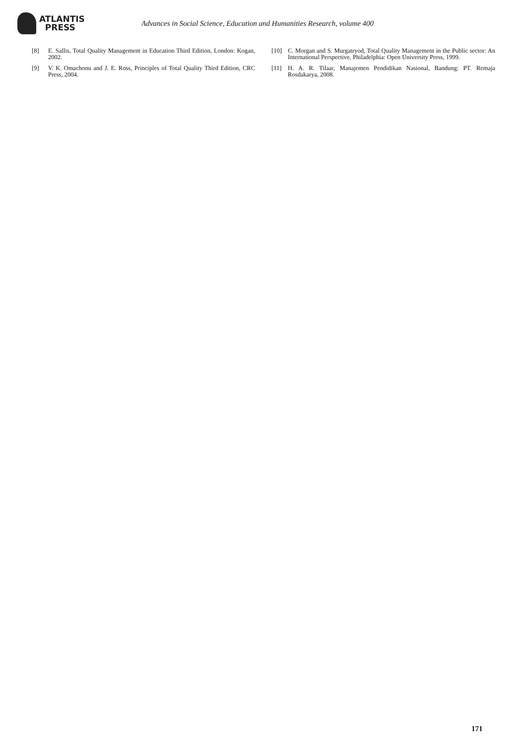ATLANTIS
PRESS
Advances in Social Science, Education and Humanities Research, volume 400
[8] E. Sallis, Total Quality Management in Education Third Edition, London: Kogan, 2002.
[9] V. K. Omachonu and J. E. Ross, Principles of Total Quality Third Edition, CRC Press, 2004.
[10] C. Morgan and S. Murgatryod, Total Quality Management in the Public sector: An International Perspective, Philadelphia: Open University Press, 1999.
[11] H. A. R. Tilaar, Manajemen Pendidikan Nasional, Bandung: PT. Remaja Rosdakarya, 2008.
171